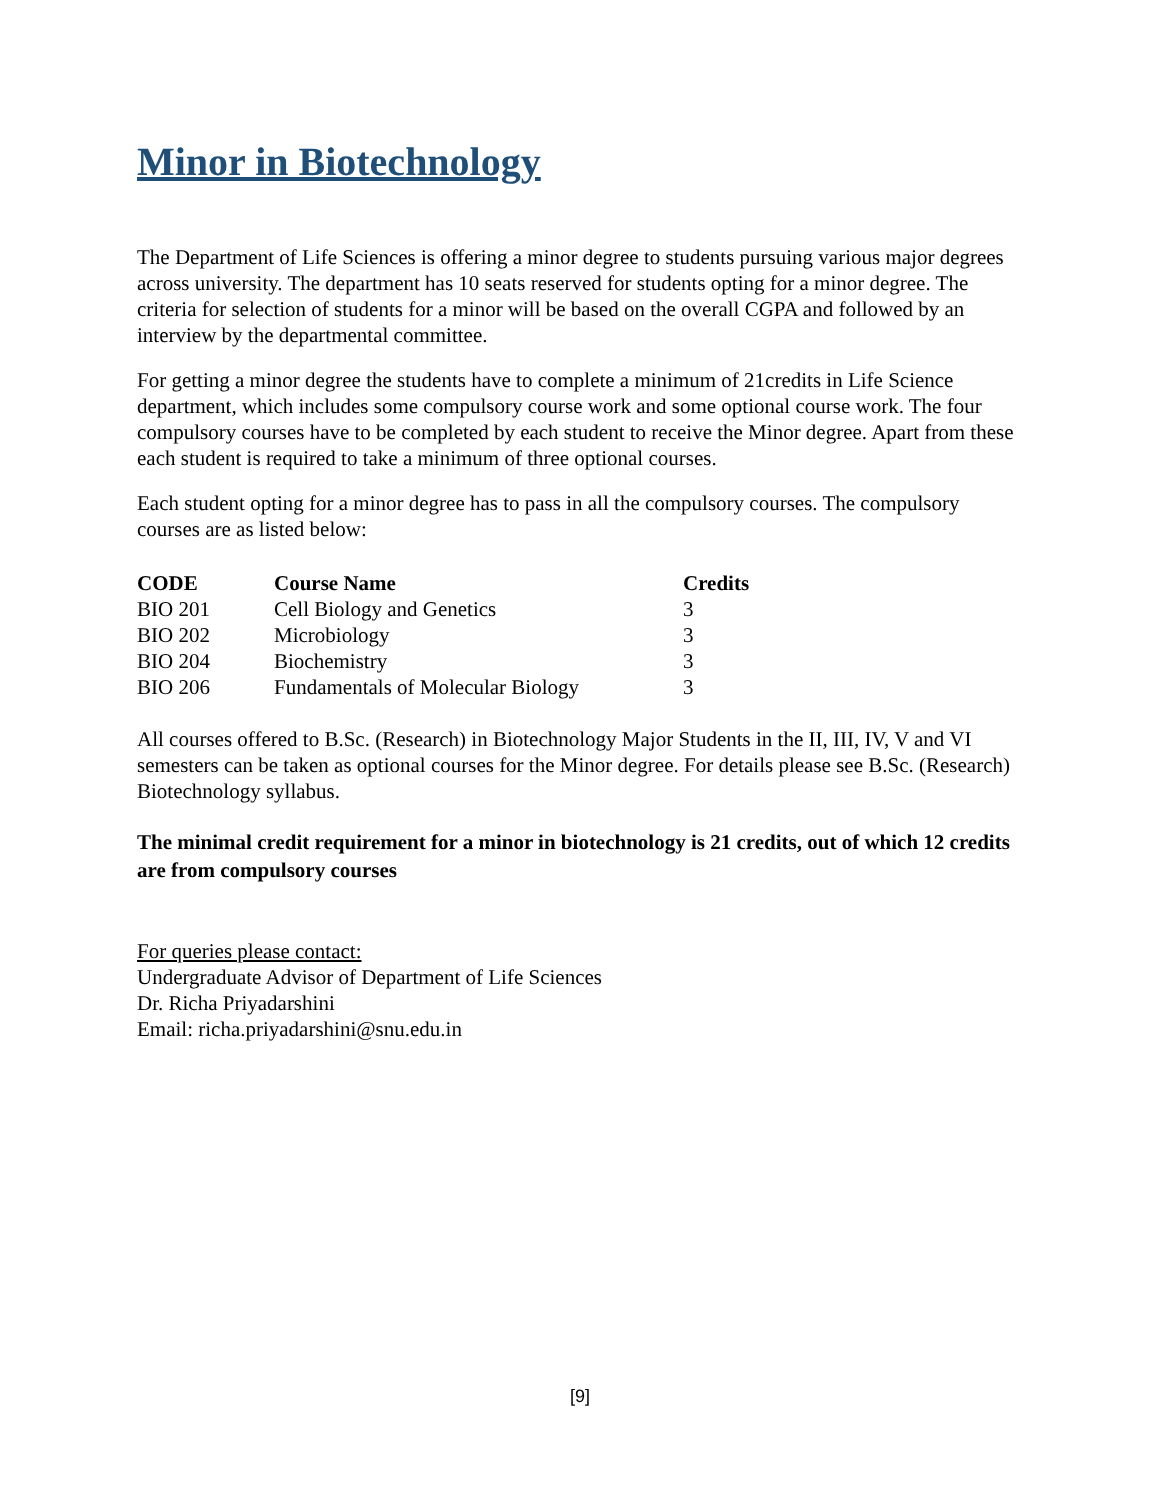Minor in Biotechnology
The Department of Life Sciences is offering a minor degree to students pursuing various major degrees across university. The department has 10 seats reserved for students opting for a minor degree. The criteria for selection of students for a minor will be based on the overall CGPA and followed by an interview by the departmental committee.
For getting a minor degree the students have to complete a minimum of 21credits in Life Science department, which includes some compulsory course work and some optional course work. The four compulsory courses have to be completed by each student to receive the Minor degree. Apart from these each student is required to take a minimum of three optional courses.
Each student opting for a minor degree has to pass in all the compulsory courses. The compulsory courses are as listed below:
| CODE | Course Name | Credits |
| --- | --- | --- |
| BIO 201 | Cell Biology and Genetics | 3 |
| BIO 202 | Microbiology | 3 |
| BIO 204 | Biochemistry | 3 |
| BIO 206 | Fundamentals of Molecular Biology | 3 |
All courses offered to B.Sc. (Research) in Biotechnology Major Students in the II, III, IV, V and VI semesters can be taken as optional courses for the Minor degree. For details please see B.Sc. (Research) Biotechnology syllabus.
The minimal credit requirement for a minor in biotechnology is 21 credits, out of which 12 credits are from compulsory courses
For queries please contact:
Undergraduate Advisor of Department of Life Sciences
Dr. Richa Priyadarshini
Email: richa.priyadarshini@snu.edu.in
[9]